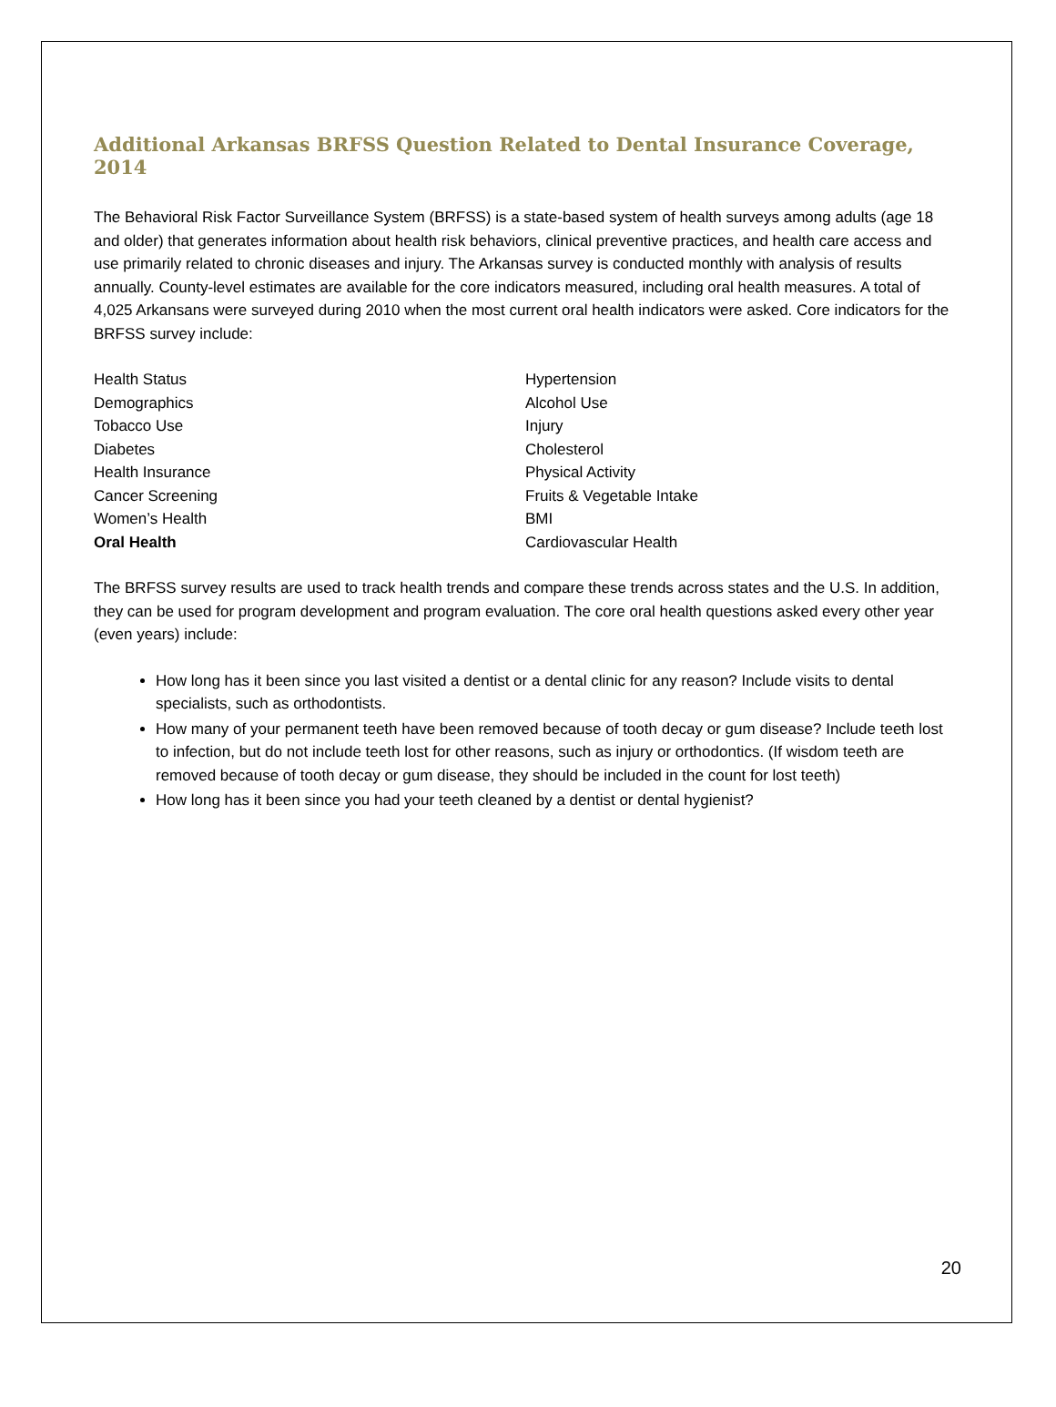Additional Arkansas BRFSS Question Related to Dental Insurance Coverage, 2014
The Behavioral Risk Factor Surveillance System (BRFSS) is a state-based system of health surveys among adults (age 18 and older) that generates information about health risk behaviors, clinical preventive practices, and health care access and use primarily related to chronic diseases and injury. The Arkansas survey is conducted monthly with analysis of results annually. County-level estimates are available for the core indicators measured, including oral health measures. A total of 4,025 Arkansans were surveyed during 2010 when the most current oral health indicators were asked. Core indicators for the BRFSS survey include:
Health Status
Demographics
Tobacco Use
Diabetes
Health Insurance
Cancer Screening
Women’s Health
Oral Health
Hypertension
Alcohol Use
Injury
Cholesterol
Physical Activity
Fruits & Vegetable Intake
BMI
Cardiovascular Health
The BRFSS survey results are used to track health trends and compare these trends across states and the U.S. In addition, they can be used for program development and program evaluation. The core oral health questions asked every other year (even years) include:
How long has it been since you last visited a dentist or a dental clinic for any reason? Include visits to dental specialists, such as orthodontists.
How many of your permanent teeth have been removed because of tooth decay or gum disease? Include teeth lost to infection, but do not include teeth lost for other reasons, such as injury or orthodontics. (If wisdom teeth are removed because of tooth decay or gum disease, they should be included in the count for lost teeth)
How long has it been since you had your teeth cleaned by a dentist or dental hygienist?
20